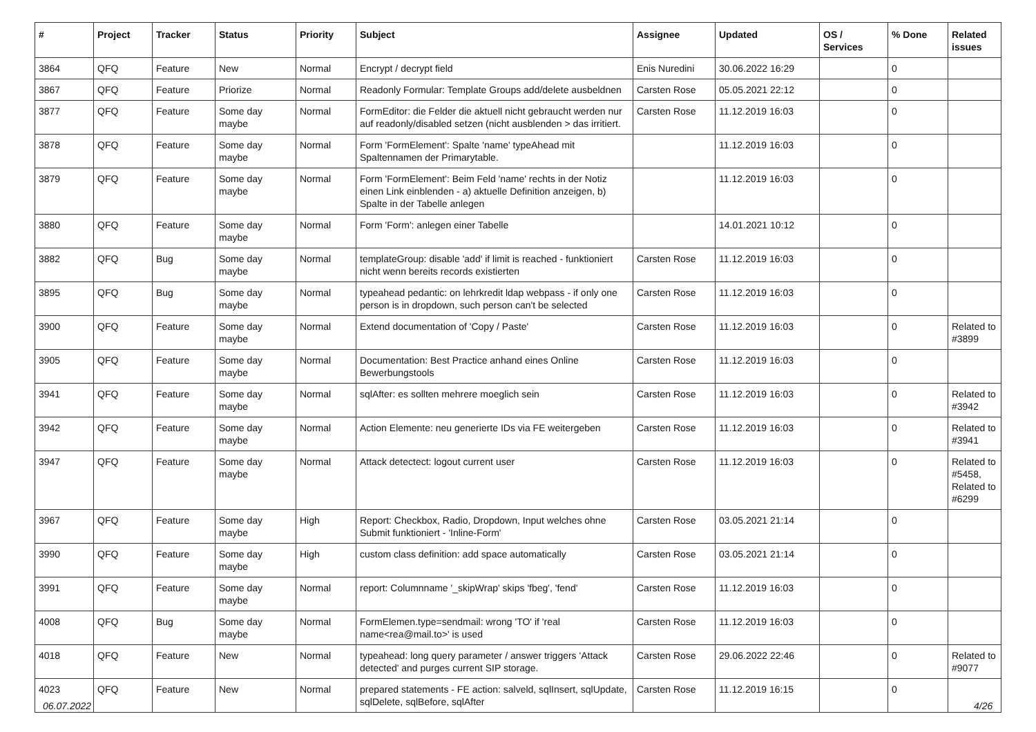| # | Project | Tracker | Status | Priority | Subject | Assignee | Updated | OS / Services | % Done | Related issues |
| --- | --- | --- | --- | --- | --- | --- | --- | --- | --- | --- |
| 3864 | QFQ | Feature | New | Normal | Encrypt / decrypt field | Enis Nuredini | 30.06.2022 16:29 | | 0 | |
| 3867 | QFQ | Feature | Priorize | Normal | Readonly Formular: Template Groups add/delete ausbeldnen | Carsten Rose | 05.05.2021 22:12 | | 0 | |
| 3877 | QFQ | Feature | Some day maybe | Normal | FormEditor: die Felder die aktuell nicht gebraucht werden nur auf readonly/disabled setzen (nicht ausblenden > das irritiert. | Carsten Rose | 11.12.2019 16:03 | | 0 | |
| 3878 | QFQ | Feature | Some day maybe | Normal | Form 'FormElement': Spalte 'name' typeAhead mit Spaltennamen der Primarytable. | | 11.12.2019 16:03 | | 0 | |
| 3879 | QFQ | Feature | Some day maybe | Normal | Form 'FormElement': Beim Feld 'name' rechts in der Notiz einen Link einblenden - a) aktuelle Definition anzeigen, b) Spalte in der Tabelle anlegen | | 11.12.2019 16:03 | | 0 | |
| 3880 | QFQ | Feature | Some day maybe | Normal | Form 'Form': anlegen einer Tabelle | | 14.01.2021 10:12 | | 0 | |
| 3882 | QFQ | Bug | Some day maybe | Normal | templateGroup: disable 'add' if limit is reached - funktioniert nicht wenn bereits records existierten | Carsten Rose | 11.12.2019 16:03 | | 0 | |
| 3895 | QFQ | Bug | Some day maybe | Normal | typeahead pedantic: on lehrkredit ldap webpass - if only one person is in dropdown, such person can't be selected | Carsten Rose | 11.12.2019 16:03 | | 0 | |
| 3900 | QFQ | Feature | Some day maybe | Normal | Extend documentation of 'Copy / Paste' | Carsten Rose | 11.12.2019 16:03 | | 0 | Related to #3899 |
| 3905 | QFQ | Feature | Some day maybe | Normal | Documentation: Best Practice anhand eines Online Bewerbungstools | Carsten Rose | 11.12.2019 16:03 | | 0 | |
| 3941 | QFQ | Feature | Some day maybe | Normal | sqlAfter: es sollten mehrere moeglich sein | Carsten Rose | 11.12.2019 16:03 | | 0 | Related to #3942 |
| 3942 | QFQ | Feature | Some day maybe | Normal | Action Elemente: neu generierte IDs via FE weitergeben | Carsten Rose | 11.12.2019 16:03 | | 0 | Related to #3941 |
| 3947 | QFQ | Feature | Some day maybe | Normal | Attack detectect: logout current user | Carsten Rose | 11.12.2019 16:03 | | 0 | Related to #5458, Related to #6299 |
| 3967 | QFQ | Feature | Some day maybe | High | Report: Checkbox, Radio, Dropdown, Input welches ohne Submit funktioniert - 'Inline-Form' | Carsten Rose | 03.05.2021 21:14 | | 0 | |
| 3990 | QFQ | Feature | Some day maybe | High | custom class definition: add space automatically | Carsten Rose | 03.05.2021 21:14 | | 0 | |
| 3991 | QFQ | Feature | Some day maybe | Normal | report: Columnname '_skipWrap' skips 'fbeg', 'fend' | Carsten Rose | 11.12.2019 16:03 | | 0 | |
| 4008 | QFQ | Bug | Some day maybe | Normal | FormElemen.type=sendmail: wrong 'TO' if 'real name<rea@mail.to>' is used | Carsten Rose | 11.12.2019 16:03 | | 0 | |
| 4018 | QFQ | Feature | New | Normal | typeahead: long query parameter / answer triggers 'Attack detected' and purges current SIP storage. | Carsten Rose | 29.06.2022 22:46 | | 0 | Related to #9077 |
| 4023 | QFQ | Feature | New | Normal | prepared statements - FE action: salveld, sqlInsert, sqlUpdate, sqlDelete, sqlBefore, sqlAfter | Carsten Rose | 11.12.2019 16:15 | | 0 | |
06.07.2022 4/26